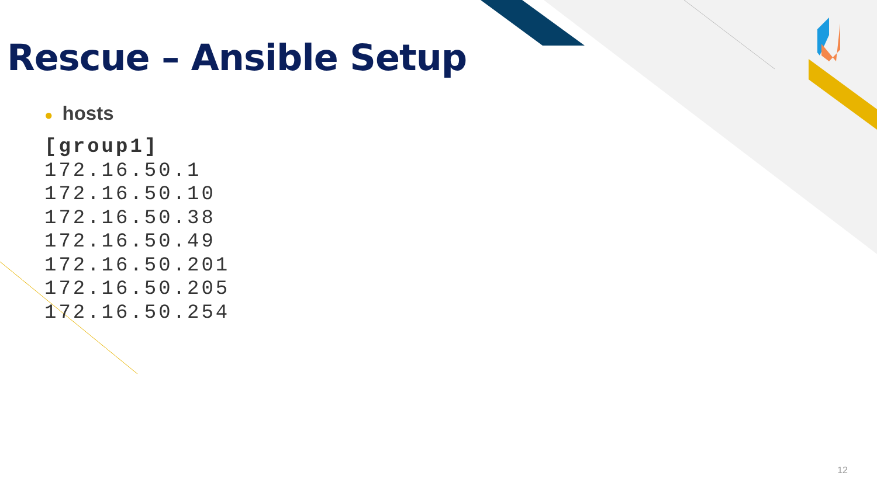Rescue – Ansible Setup
● hosts
[group1]
172.16.50.1
172.16.50.10
172.16.50.38
172.16.50.49
172.16.50.201
172.16.50.205
172.16.50.254
12